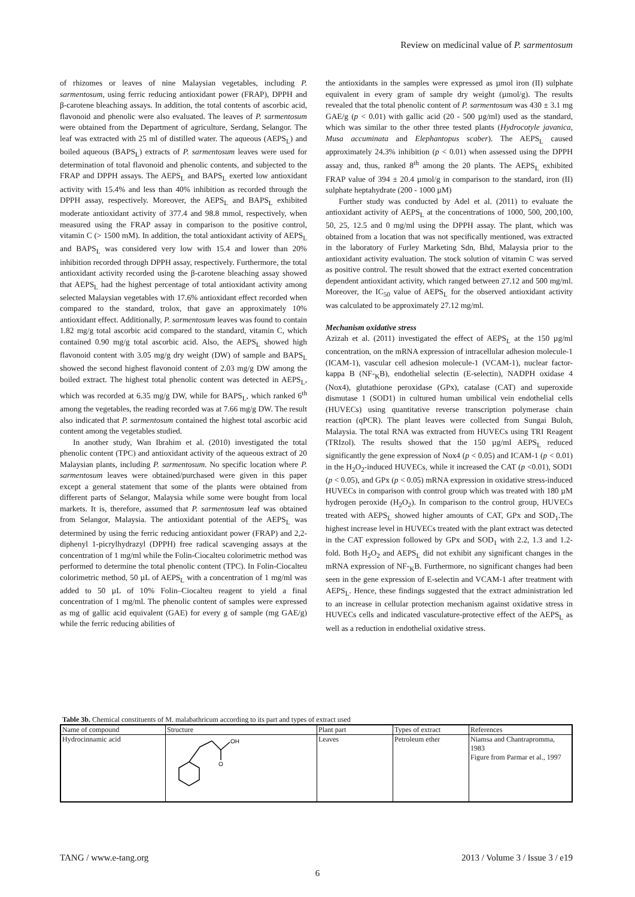Review on medicinal value of P. sarmentosum
of rhizomes or leaves of nine Malaysian vegetables, including P. sarmentosum, using ferric reducing antioxidant power (FRAP), DPPH and β-carotene bleaching assays. In addition, the total contents of ascorbic acid, flavonoid and phenolic were also evaluated. The leaves of P. sarmentosum were obtained from the Department of agriculture, Serdang, Selangor. The leaf was extracted with 25 ml of distilled water. The aqueous (AEPS<sub>L</sub>) and boiled aqueous (BAPS<sub>L</sub>) extracts of P. sarmentosum leaves were used for determination of total flavonoid and phenolic contents, and subjected to the FRAP and DPPH assays. The AEPS<sub>L</sub> and BAPS<sub>L</sub> exerted low antioxidant activity with 15.4% and less than 40% inhibition as recorded through the DPPH assay, respectively. Moreover, the AEPS<sub>L</sub> and BAPS<sub>L</sub> exhibited moderate antioxidant activity of 377.4 and 98.8 mmol, respectively, when measured using the FRAP assay in comparison to the positive control, vitamin C (> 1500 mM). In addition, the total antioxidant activity of AEPS<sub>L</sub> and BAPS<sub>L</sub> was considered very low with 15.4 and lower than 20% inhibition recorded through DPPH assay, respectively. Furthermore, the total antioxidant activity recorded using the β-carotene bleaching assay showed that AEPS<sub>L</sub> had the highest percentage of total antioxidant activity among selected Malaysian vegetables with 17.6% antioxidant effect recorded when compared to the standard, trolox, that gave an approximately 10% antioxidant effect. Additionally, P. sarmentosum leaves was found to contain 1.82 mg/g total ascorbic acid compared to the standard, vitamin C, which contained 0.90 mg/g total ascorbic acid. Also, the AEPS<sub>L</sub> showed high flavonoid content with 3.05 mg/g dry weight (DW) of sample and BAPS<sub>L</sub> showed the second highest flavonoid content of 2.03 mg/g DW among the boiled extract. The highest total phenolic content was detected in AEPS<sub>L</sub>, which was recorded at 6.35 mg/g DW, while for BAPS<sub>L</sub>, which ranked 6<sup>th</sup> among the vegetables, the reading recorded was at 7.66 mg/g DW. The result also indicated that P. sarmentosum contained the highest total ascorbic acid content among the vegetables studied.
In another study, Wan Ibrahim et al. (2010) investigated the total phenolic content (TPC) and antioxidant activity of the aqueous extract of 20 Malaysian plants, including P. sarmentosum. No specific location where P. sarmentosum leaves were obtained/purchased were given in this paper except a general statement that some of the plants were obtained from different parts of Selangor, Malaysia while some were bought from local markets. It is, therefore, assumed that P. sarmentosum leaf was obtained from Selangor, Malaysia. The antioxidant potential of the AEPS<sub>L</sub> was determined by using the ferric reducing antioxidant power (FRAP) and 2,2-diphenyl 1-picrylhydrazyl (DPPH) free radical scavenging assays at the concentration of 1 mg/ml while the Folin-Ciocalteu colorimetric method was performed to determine the total phenolic content (TPC). In Folin-Ciocalteu colorimetric method, 50 µL of AEPS<sub>L</sub> with a concentration of 1 mg/ml was added to 50 µL of 10% Folin–Ciocalteu reagent to yield a final concentration of 1 mg/ml. The phenolic content of samples were expressed as mg of gallic acid equivalent (GAE) for every g of sample (mg GAE/g) while the ferric reducing abilities of
the antioxidants in the samples were expressed as µmol iron (II) sulphate equivalent in every gram of sample dry weight (µmol/g). The results revealed that the total phenolic content of P. sarmentosum was 430 ± 3.1 mg GAE/g (p < 0.01) with gallic acid (20 - 500 µg/ml) used as the standard, which was similar to the other three tested plants (Hydrocotyle javanica, Musa accuminata and Elephantopus scaber). The AEPS<sub>L</sub> caused approximately 24.3% inhibition (p < 0.01) when assessed using the DPPH assay and, thus, ranked 8<sup>th</sup> among the 20 plants. The AEPS<sub>L</sub> exhibited FRAP value of 394 ± 20.4 µmol/g in comparison to the standard, iron (II) sulphate heptahydrate (200 - 1000 µM)
Further study was conducted by Adel et al. (2011) to evaluate the antioxidant activity of AEPS<sub>L</sub> at the concentrations of 1000, 500, 200,100, 50, 25, 12.5 and 0 mg/ml using the DPPH assay. The plant, which was obtained from a location that was not specifically mentioned, was extracted in the laboratory of Furley Marketing Sdn, Bhd, Malaysia prior to the antioxidant activity evaluation. The stock solution of vitamin C was served as positive control. The result showed that the extract exerted concentration dependent antioxidant activity, which ranged between 27.12 and 500 mg/ml. Moreover, the IC<sub>50</sub> value of AEPS<sub>L</sub> for the observed antioxidant activity was calculated to be approximately 27.12 mg/ml.
Mechanism oxidative stress
Azizah et al. (2011) investigated the effect of AEPS<sub>L</sub> at the 150 µg/ml concentration, on the mRNA expression of intracellular adhesion molecule-1 (ICAM-1), vascular cell adhesion molecule-1 (VCAM-1), nuclear factor-kappa B (NF-<sub>K</sub>B), endothelial selectin (E-selectin), NADPH oxidase 4 (Nox4), glutathione peroxidase (GPx), catalase (CAT) and superoxide dismutase 1 (SOD1) in cultured human umbilical vein endothelial cells (HUVECs) using quantitative reverse transcription polymerase chain reaction (qPCR). The plant leaves were collected from Sungai Buloh, Malaysia. The total RNA was extracted from HUVECs using TRI Reagent (TRIzol). The results showed that the 150 µg/ml AEPS<sub>L</sub> reduced significantly the gene expression of Nox4 (p < 0.05) and ICAM-1 (p < 0.01) in the H<sub>2</sub>O<sub>2</sub>-induced HUVECs, while it increased the CAT (p <0.01), SOD1 (p < 0.05), and GPx (p < 0.05) mRNA expression in oxidative stress-induced HUVECs in comparison with control group which was treated with 180 µM hydrogen peroxide (H<sub>2</sub>O<sub>2</sub>). In comparison to the control group, HUVECs treated with AEPS<sub>L</sub> showed higher amounts of CAT, GPx and SOD<sub>1</sub>.The highest increase level in HUVECs treated with the plant extract was detected in the CAT expression followed by GPx and SOD<sub>1</sub> with 2.2, 1.3 and 1.2-fold. Both H<sub>2</sub>O<sub>2</sub> and AEPS<sub>L</sub> did not exhibit any significant changes in the mRNA expression of NF-<sub>K</sub>B. Furthermore, no significant changes had been seen in the gene expression of E-selectin and VCAM-1 after treatment with AEPS<sub>L</sub>. Hence, these findings suggested that the extract administration led to an increase in cellular protection mechanism against oxidative stress in HUVECs cells and indicated vasculature-protective effect of the AEPS<sub>L</sub> as well as a reduction in endothelial oxidative stress.
Table 3b. Chemical constituents of M. malabathricum according to its part and types of extract used
| Name of compound | Structure | Plant part | Types of extract | References |
| --- | --- | --- | --- | --- |
| Hydrocinnamic acid | OH O | Leaves | Petroleum ether | Niamsa and Chantrapromma, 1983 Figure from Parmar et al., 1997 |
TANG / www.e-tang.org 2013 / Volume 3 / Issue 3 / e19
6